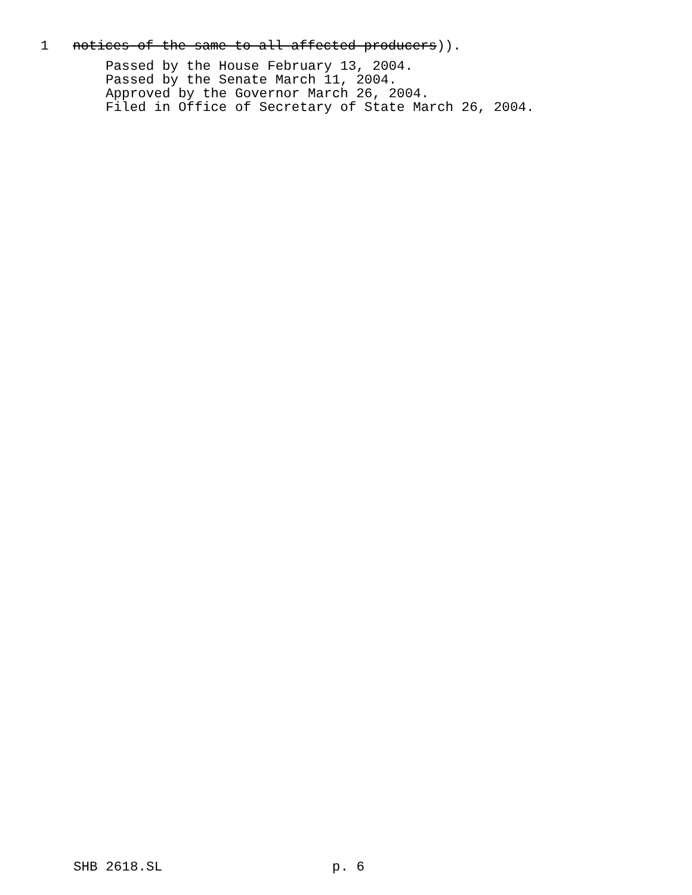1 notices of the same to all affected producers)).
Passed by the House February 13, 2004. Passed by the Senate March 11, 2004. Approved by the Governor March 26, 2004. Filed in Office of Secretary of State March 26, 2004.
SHB 2618.SL p. 6